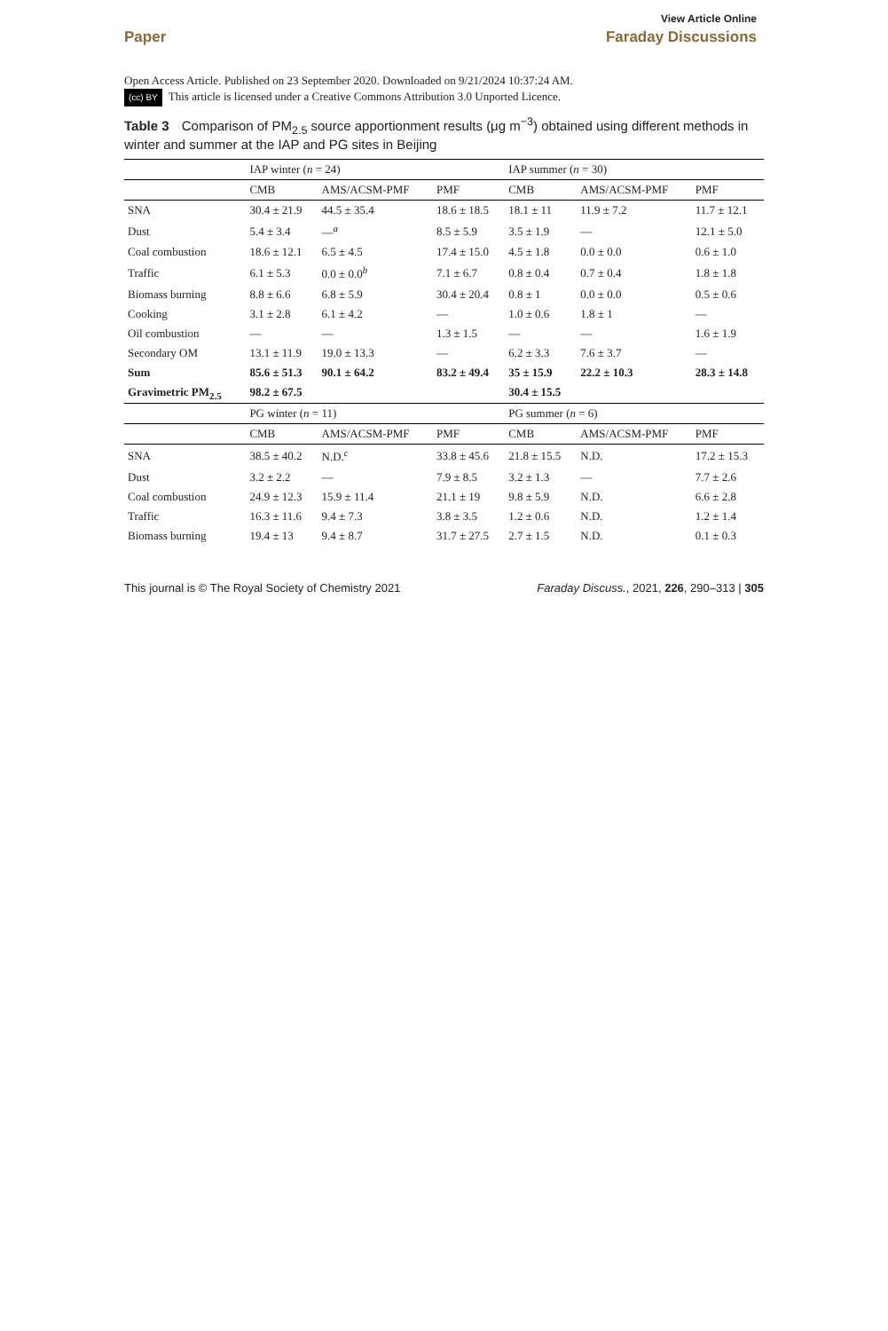View Article Online
Paper Faraday Discussions
Open Access Article. Published on 23 September 2020. Downloaded on 9/21/2024 10:37:24 AM.
(cc) BY This article is licensed under a Creative Commons Attribution 3.0 Unported Licence.
Table 3 Comparison of PM<sub>2.5</sub> source apportionment results (μg m<sup>−3</sup>) obtained using different methods in winter and summer at the IAP and PG sites in Beijing
| | IAP winter ( n = 24) | | | IAP summer ( n = 30) | | |
| --- | --- | --- | --- | --- | --- | --- |
| | CMB | AMS/ACSM-PMF | PMF | CMB | AMS/ACSM-PMF | PMF |
| SNA | 30.4 ± 21.9 | 44.5 ± 35.4 | 18.6 ± 18.5 | 18.1 ± 11 | 11.9 ± 7.2 | 11.7 ± 12.1 |
| Dust | 5.4 ± 3.4 | —<sup>a</sup> | 8.5 ± 5.9 | 3.5 ± 1.9 | — | 12.1 ± 5.0 |
| Coal combustion | 18.6 ± 12.1 | 6.5 ± 4.5 | 17.4 ± 15.0 | 4.5 ± 1.8 | 0.0 ± 0.0 | 0.6 ± 1.0 |
| Traffic | 6.1 ± 5.3 | 0.0 ± 0.0<sup>b</sup> | 7.1 ± 6.7 | 0.8 ± 0.4 | 0.7 ± 0.4 | 1.8 ± 1.8 |
| Biomass burning | 8.8 ± 6.6 | 6.8 ± 5.9 | 30.4 ± 20.4 | 0.8 ± 1 | 0.0 ± 0.0 | 0.5 ± 0.6 |
| Cooking | 3.1 ± 2.8 | 6.1 ± 4.2 | — | 1.0 ± 0.6 | 1.8 ± 1 | — |
| Oil combustion | — | — | 1.3 ± 1.5 | — | — | 1.6 ± 1.9 |
| Secondary OM | 13.1 ± 11.9 | 19.0 ± 13.3 | — | 6.2 ± 3.3 | 7.6 ± 3.7 | — |
| Sum | 85.6 ± 51.3 | 90.1 ± 64.2 | 83.2 ± 49.4 | 35 ± 15.9 | 22.2 ± 10.3 | 28.3 ± 14.8 |
| Gravimetric PM<sub>2.5</sub> | 98.2 ± 67.5 | | | 30.4 ± 15.5 | | |
| | PG winter ( n = 11) | | | PG summer ( n = 6) | | |
| | CMB | AMS/ACSM-PMF | PMF | CMB | AMS/ACSM-PMF | PMF |
| SNA | 38.5 ± 40.2 | N.D.<sup>c</sup> | 33.8 ± 45.6 | 21.8 ± 15.5 | N.D. | 17.2 ± 15.3 |
| Dust | 3.2 ± 2.2 | — | 7.9 ± 8.5 | 3.2 ± 1.3 | — | 7.7 ± 2.6 |
| Coal combustion | 24.9 ± 12.3 | 15.9 ± 11.4 | 21.1 ± 19 | 9.8 ± 5.9 | N.D. | 6.6 ± 2.8 |
| Traffic | 16.3 ± 11.6 | 9.4 ± 7.3 | 3.8 ± 3.5 | 1.2 ± 0.6 | N.D. | 1.2 ± 1.4 |
| Biomass burning | 19.4 ± 13 | 9.4 ± 8.7 | 31.7 ± 27.5 | 2.7 ± 1.5 | N.D. | 0.1 ± 0.3 |
This journal is © The Royal Society of Chemistry 2021 Faraday Discuss., 2021, 226, 290–313 | 305